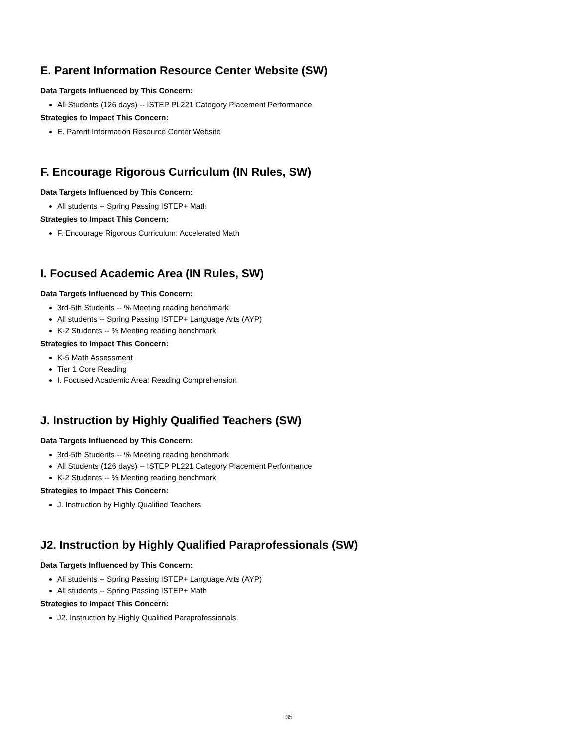E. Parent Information Resource Center Website (SW)
Data Targets Influenced by This Concern:
All Students (126 days) -- ISTEP PL221 Category Placement Performance
Strategies to Impact This Concern:
E. Parent Information Resource Center Website
F. Encourage Rigorous Curriculum (IN Rules, SW)
Data Targets Influenced by This Concern:
All students -- Spring Passing ISTEP+ Math
Strategies to Impact This Concern:
F. Encourage Rigorous Curriculum: Accelerated Math
I. Focused Academic Area (IN Rules, SW)
Data Targets Influenced by This Concern:
3rd-5th Students -- % Meeting reading benchmark
All students -- Spring Passing ISTEP+ Language Arts (AYP)
K-2 Students -- % Meeting reading benchmark
Strategies to Impact This Concern:
K-5 Math Assessment
Tier 1 Core Reading
I. Focused Academic Area: Reading Comprehension
J. Instruction by Highly Qualified Teachers (SW)
Data Targets Influenced by This Concern:
3rd-5th Students -- % Meeting reading benchmark
All Students (126 days) -- ISTEP PL221 Category Placement Performance
K-2 Students -- % Meeting reading benchmark
Strategies to Impact This Concern:
J. Instruction by Highly Qualified Teachers
J2. Instruction by Highly Qualified Paraprofessionals (SW)
Data Targets Influenced by This Concern:
All students -- Spring Passing ISTEP+ Language Arts (AYP)
All students -- Spring Passing ISTEP+ Math
Strategies to Impact This Concern:
J2. Instruction by Highly Qualified Paraprofessionals.
35